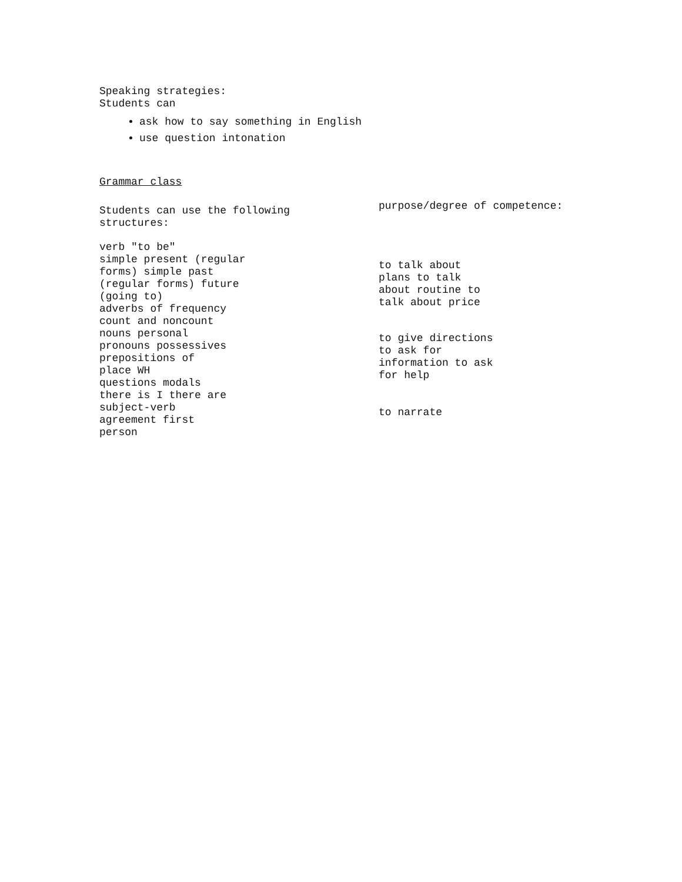Speaking strategies:
Students can
ask how to say something in English
use question intonation
Grammar class
Students can use the following
structures:
verb "to be"
simple present (regular
forms) simple past
(regular forms) future
(going to)
adverbs of frequency
count and noncount
nouns personal
pronouns possessives
prepositions of
place WH
questions modals
there is I there are
subject-verb
agreement first
person
purpose/degree of competence:
to talk about
plans to talk
about routine to
talk about price
to give directions
to ask for
information to ask
for help
to narrate